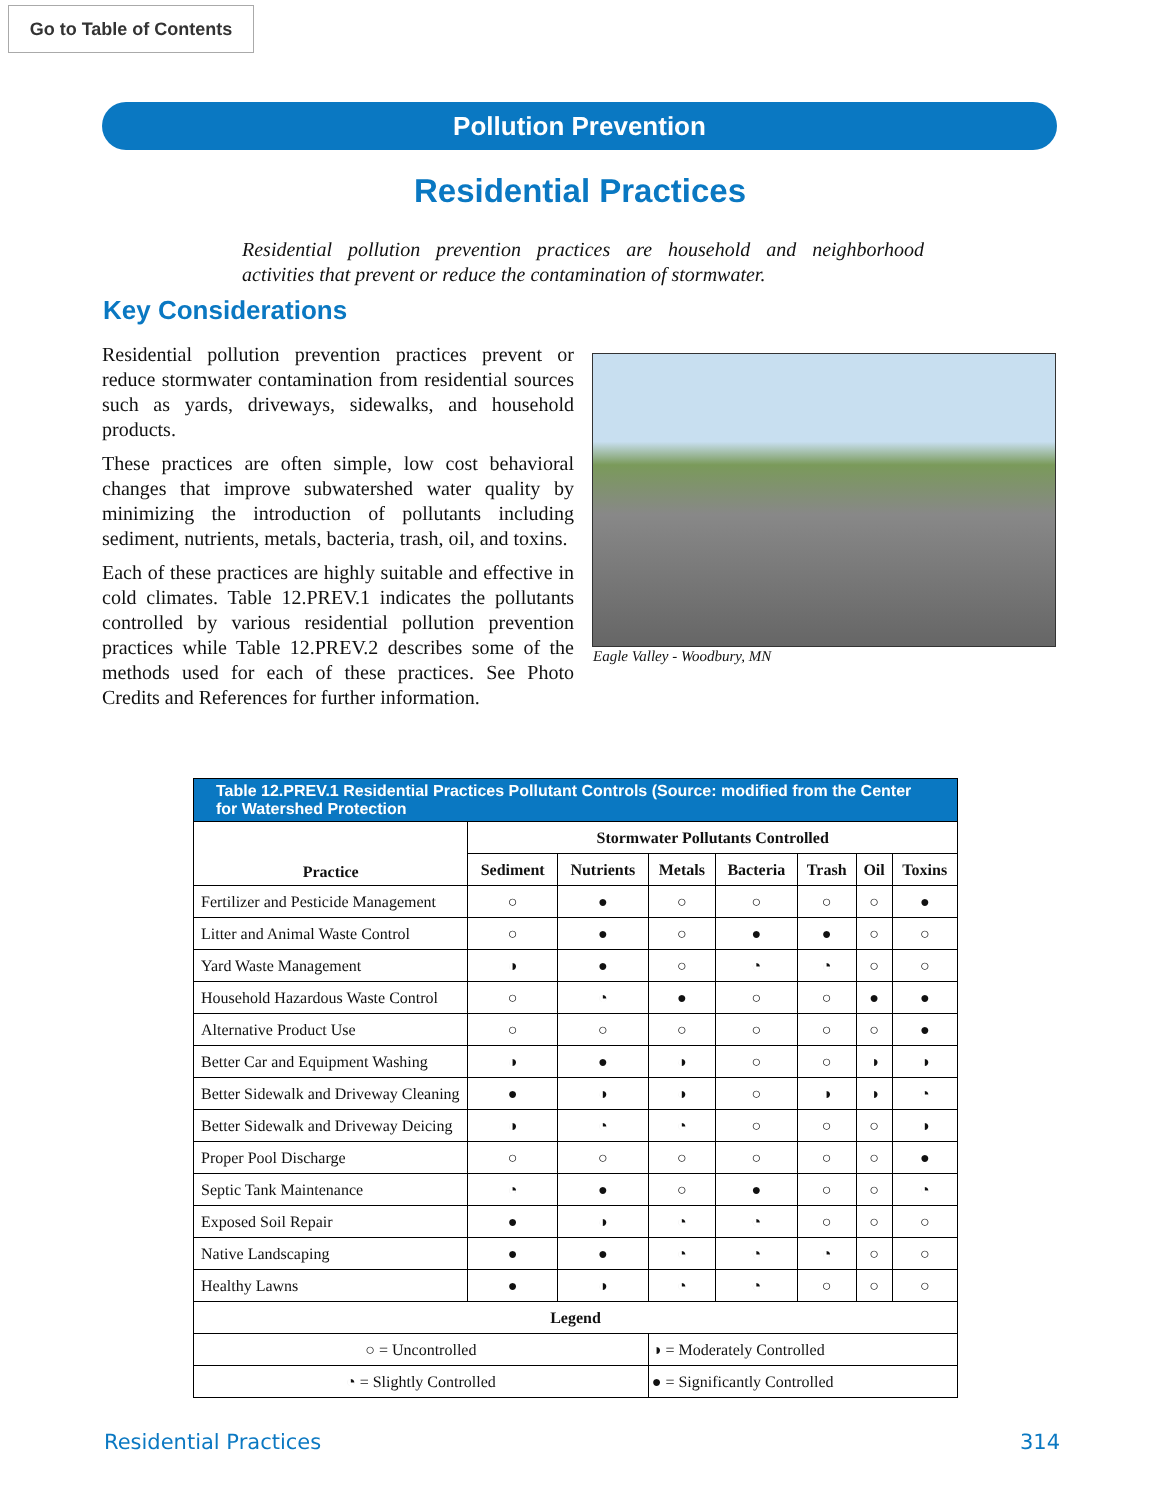Go to Table of Contents
Pollution Prevention
Residential Practices
Residential pollution prevention practices are household and neighborhood activities that prevent or reduce the contamination of stormwater.
Key Considerations
Residential pollution prevention practices prevent or reduce stormwater contamination from residential sources such as yards, driveways, sidewalks, and household products.
These practices are often simple, low cost behavioral changes that improve subwatershed water quality by minimizing the introduction of pollutants including sediment, nutrients, metals, bacteria, trash, oil, and toxins.
Each of these practices are highly suitable and effective in cold climates. Table 12.PREV.1 indicates the pollutants controlled by various residential pollution prevention practices while Table 12.PREV.2 describes some of the methods used for each of these practices. See Photo Credits and References for further information.
Eagle Valley - Woodbury, MN
| Table 12.PREV.1 Residential Practices Pollutant Controls (Source: modified from the Center for Watershed Protection | | | | | | | |
| Practice | Stormwater Pollutants Controlled | | | | | | |
| | Sediment | Nutrients | Metals | Bacteria | Trash | Oil | Toxins |
| Fertilizer and Pesticide Management | ○ | ● | ○ | ○ | ○ | ○ | ● |
| Litter and Animal Waste Control | ○ | ● | ○ | ● | ● | ○ | ○ |
| Yard Waste Management | ◑ | ● | ○ | ◔ | ◔ | ○ | ○ |
| Household Hazardous Waste Control | ○ | ◔ | ● | ○ | ○ | ● | ● |
| Alternative Product Use | ○ | ○ | ○ | ○ | ○ | ○ | ● |
| Better Car and Equipment Washing | ◑ | ● | ◑ | ○ | ○ | ◑ | ◑ |
| Better Sidewalk and Driveway Cleaning | ● | ◑ | ◑ | ○ | ◑ | ◑ | ◔ |
| Better Sidewalk and Driveway Deicing | ◑ | ◔ | ◔ | ○ | ○ | ○ | ◑ |
| Proper Pool Discharge | ○ | ○ | ○ | ○ | ○ | ○ | ● |
| Septic Tank Maintenance | ◔ | ● | ○ | ● | ○ | ○ | ◔ |
| Exposed Soil Repair | ● | ◑ | ◔ | ◔ | ○ | ○ | ○ |
| Native Landscaping | ● | ● | ◔ | ◔ | ◔ | ○ | ○ |
| Healthy Lawns | ● | ◑ | ◔ | ◔ | ○ | ○ | ○ |
| Legend | | | | | | | |
| ○ = Uncontrolled | | | ◑ = Moderately Controlled | | | | |
| ◔ = Slightly Controlled | | | ● = Significantly Controlled | | | | |
Residential Practices 314